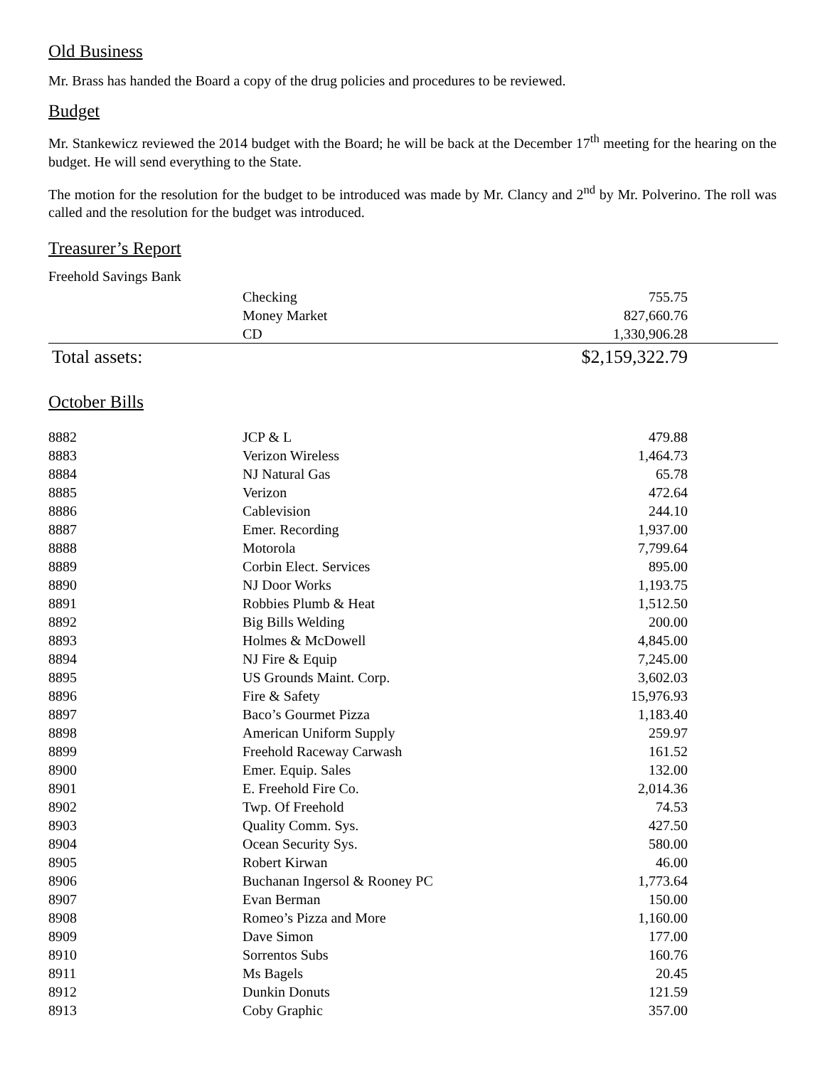Old Business
Mr. Brass has handed the Board a copy of the drug policies and procedures to be reviewed.
Budget
Mr. Stankewicz reviewed the 2014 budget with the Board; he will be back at the December 17<sup>th</sup> meeting for the hearing on the budget. He will send everything to the State.
The motion for the resolution for the budget to be introduced was made by Mr. Clancy and 2<sup>nd</sup> by Mr. Polverino. The roll was called and the resolution for the budget was introduced.
Treasurer’s Report
Freehold Savings Bank
| | Checking | 755.75 | |
| | Money Market | 827,660.76 | |
| | CD | 1,330,906.28 | |
| Total assets: | | $2,159,322.79 | |
October Bills
| 8882 | JCP & L | 479.88 |
| 8883 | Verizon Wireless | 1,464.73 |
| 8884 | NJ Natural Gas | 65.78 |
| 8885 | Verizon | 472.64 |
| 8886 | Cablevision | 244.10 |
| 8887 | Emer. Recording | 1,937.00 |
| 8888 | Motorola | 7,799.64 |
| 8889 | Corbin Elect. Services | 895.00 |
| 8890 | NJ Door Works | 1,193.75 |
| 8891 | Robbies Plumb & Heat | 1,512.50 |
| 8892 | Big Bills Welding | 200.00 |
| 8893 | Holmes & McDowell | 4,845.00 |
| 8894 | NJ Fire & Equip | 7,245.00 |
| 8895 | US Grounds Maint. Corp. | 3,602.03 |
| 8896 | Fire & Safety | 15,976.93 |
| 8897 | Baco’s Gourmet Pizza | 1,183.40 |
| 8898 | American Uniform Supply | 259.97 |
| 8899 | Freehold Raceway Carwash | 161.52 |
| 8900 | Emer. Equip. Sales | 132.00 |
| 8901 | E. Freehold Fire Co. | 2,014.36 |
| 8902 | Twp. Of Freehold | 74.53 |
| 8903 | Quality Comm. Sys. | 427.50 |
| 8904 | Ocean Security Sys. | 580.00 |
| 8905 | Robert Kirwan | 46.00 |
| 8906 | Buchanan Ingersol & Rooney PC | 1,773.64 |
| 8907 | Evan Berman | 150.00 |
| 8908 | Romeo’s Pizza and More | 1,160.00 |
| 8909 | Dave Simon | 177.00 |
| 8910 | Sorrentos Subs | 160.76 |
| 8911 | Ms Bagels | 20.45 |
| 8912 | Dunkin Donuts | 121.59 |
| 8913 | Coby Graphic | 357.00 |